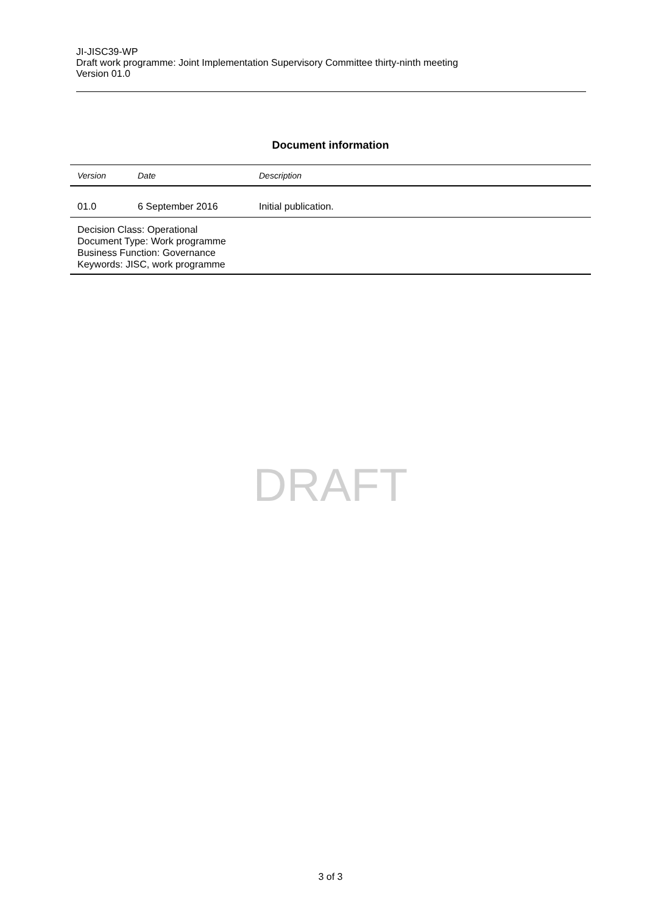JI-JISC39-WP
Draft work programme: Joint Implementation Supervisory Committee thirty-ninth meeting
Version 01.0
Document information
| Version | Date | Description |
| --- | --- | --- |
| 01.0 | 6 September 2016 | Initial publication. |
| Decision Class: Operational Document Type: Work programme Business Function: Governance Keywords: JISC, work programme | | |
DRAFT
3 of 3